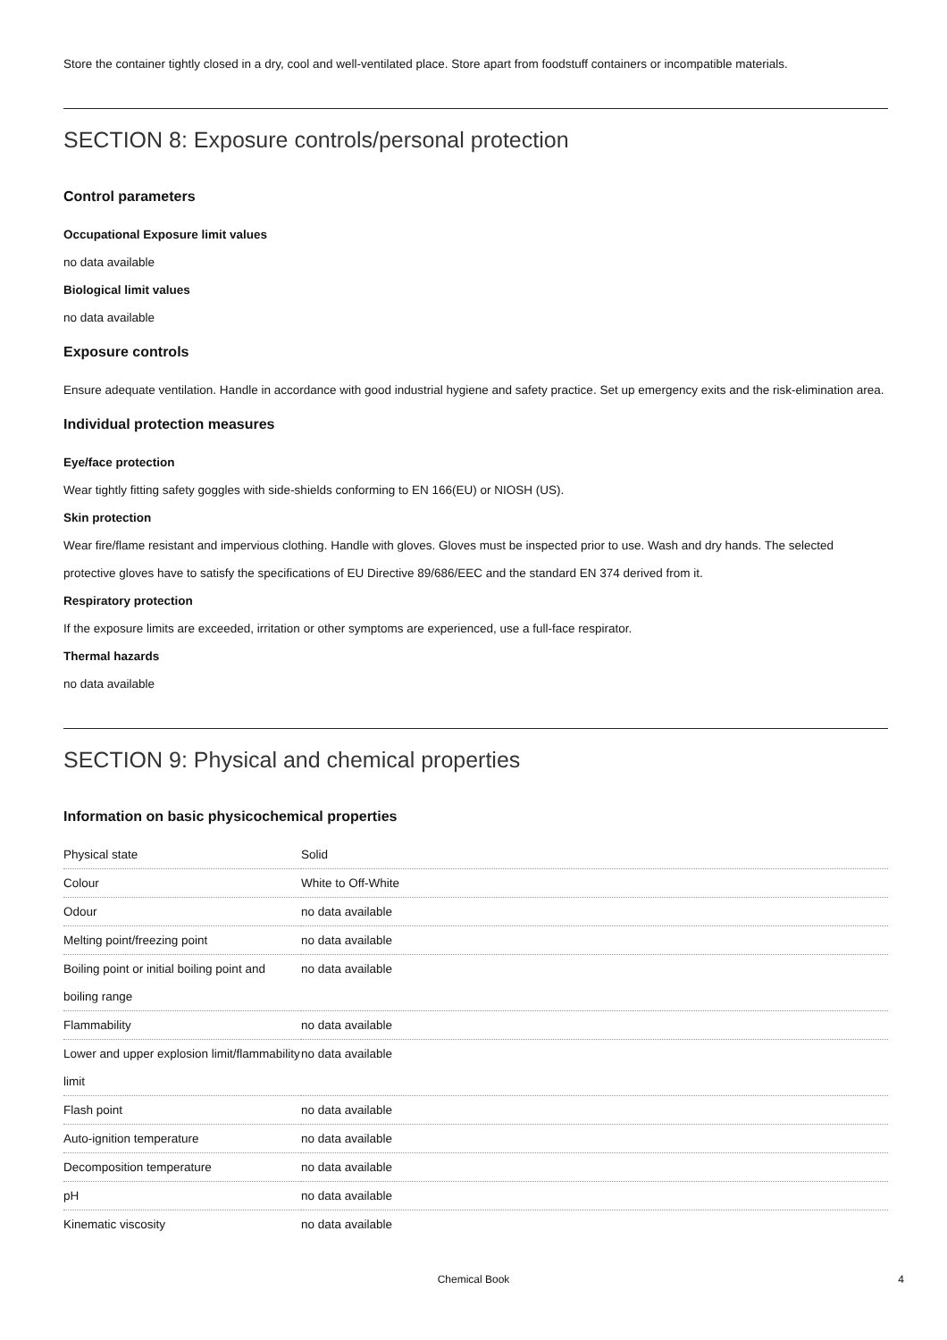Store the container tightly closed in a dry, cool and well-ventilated place. Store apart from foodstuff containers or incompatible materials.
SECTION 8: Exposure controls/personal protection
Control parameters
Occupational Exposure limit values
no data available
Biological limit values
no data available
Exposure controls
Ensure adequate ventilation. Handle in accordance with good industrial hygiene and safety practice. Set up emergency exits and the risk-elimination area.
Individual protection measures
Eye/face protection
Wear tightly fitting safety goggles with side-shields conforming to EN 166(EU) or NIOSH (US).
Skin protection
Wear fire/flame resistant and impervious clothing. Handle with gloves. Gloves must be inspected prior to use. Wash and dry hands. The selected protective gloves have to satisfy the specifications of EU Directive 89/686/EEC and the standard EN 374 derived from it.
Respiratory protection
If the exposure limits are exceeded, irritation or other symptoms are experienced, use a full-face respirator.
Thermal hazards
no data available
SECTION 9: Physical and chemical properties
Information on basic physicochemical properties
| Physical state | Solid |
| Colour | White to Off-White |
| Odour | no data available |
| Melting point/freezing point | no data available |
| Boiling point or initial boiling point and boiling range | no data available |
| Flammability | no data available |
| Lower and upper explosion limit/flammability limit | no data available |
| Flash point | no data available |
| Auto-ignition temperature | no data available |
| Decomposition temperature | no data available |
| pH | no data available |
| Kinematic viscosity | no data available |
Chemical Book 4